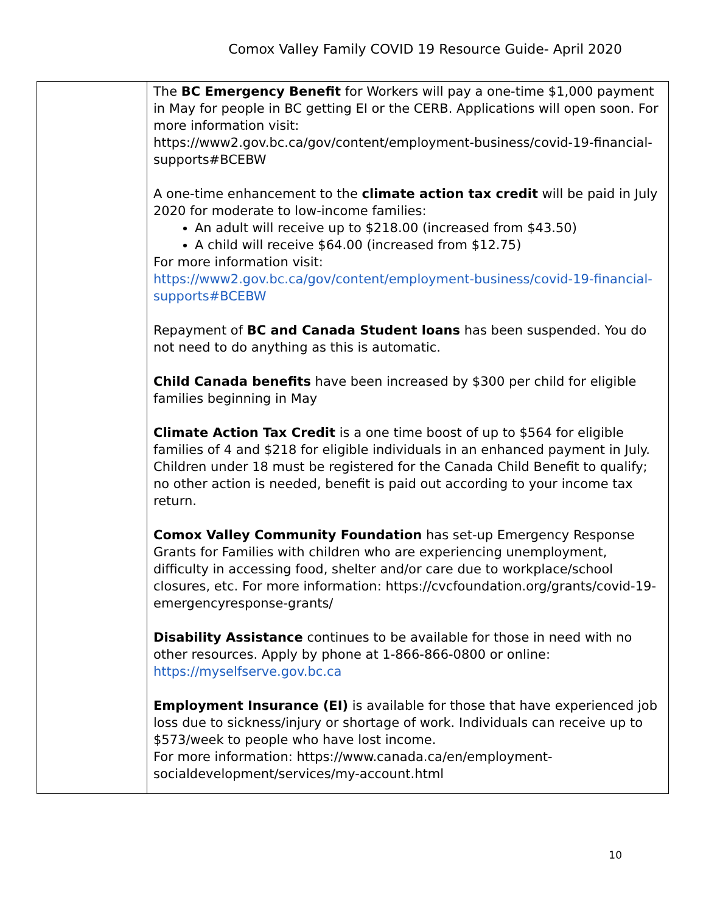Comox Valley Family COVID 19 Resource Guide- April 2020
| | The BC Emergency Benefit for Workers will pay a one-time $1,000 payment in May for people in BC getting EI or the CERB. Applications will open soon. For more information visit: https://www2.gov.bc.ca/gov/content/employment-business/covid-19-financial-supports#BCEBW A one-time enhancement to the climate action tax credit will be paid in July 2020 for moderate to low-income families: An adult will receive up to $218.00 (increased from $43.50) A child will receive $64.00 (increased from $12.75) For more information visit: https://www2.gov.bc.ca/gov/content/employment-business/covid-19-financial-supports#BCEBW Repayment of BC and Canada Student loans has been suspended. You do not need to do anything as this is automatic. Child Canada benefits have been increased by $300 per child for eligible families beginning in May Climate Action Tax Credit is a one time boost of up to $564 for eligible families of 4 and $218 for eligible individuals in an enhanced payment in July. Children under 18 must be registered for the Canada Child Benefit to qualify; no other action is needed, benefit is paid out according to your income tax return. Comox Valley Community Foundation has set-up Emergency Response Grants for Families with children who are experiencing unemployment, difficulty in accessing food, shelter and/or care due to workplace/school closures, etc. For more information: https://cvcfoundation.org/grants/covid-19-emergencyresponse-grants/ Disability Assistance continues to be available for those in need with no other resources. Apply by phone at 1-866-866-0800 or online: https://myselfserve.gov.bc.ca Employment Insurance (EI) is available for those that have experienced job loss due to sickness/injury or shortage of work. Individuals can receive up to $573/week to people who have lost income. For more information: https://www.canada.ca/en/employment-socialdevelopment/services/my-account.html |
10